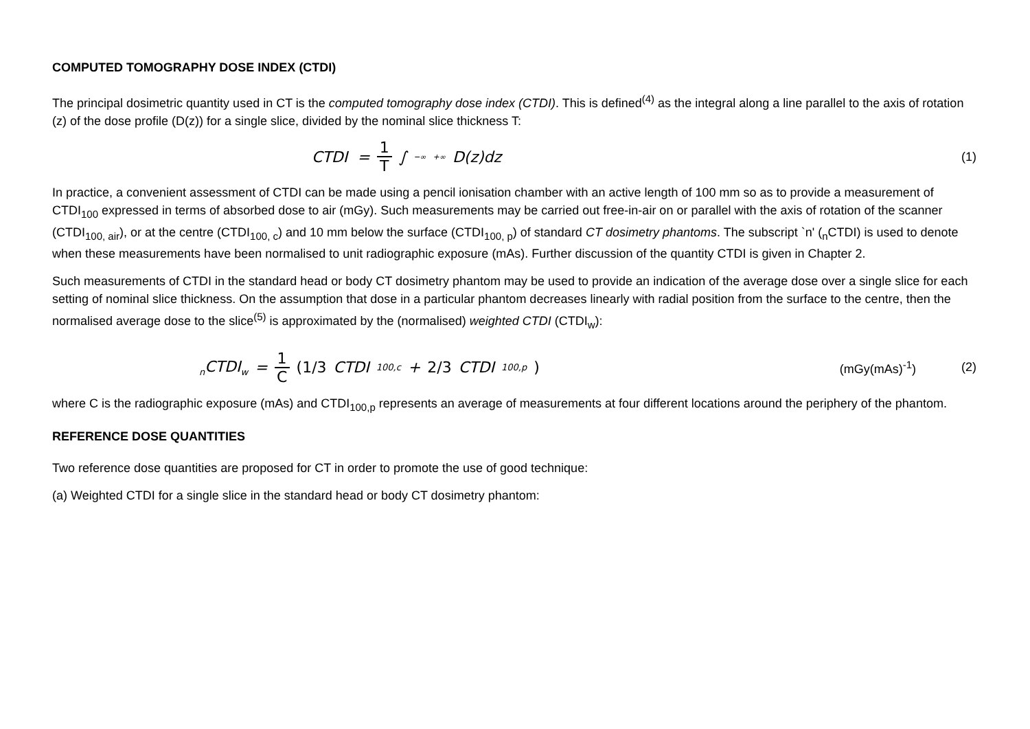COMPUTED TOMOGRAPHY DOSE INDEX (CTDI)
The principal dosimetric quantity used in CT is the computed tomography dose index (CTDI). This is defined<sup>(4)</sup> as the integral along a line parallel to the axis of rotation (z) of the dose profile (D(z)) for a single slice, divided by the nominal slice thickness T:
CTDI = 1 T ∫<sub>−∞</sub><sup>+∞</sup> D(z)dz
(1)
In practice, a convenient assessment of CTDI can be made using a pencil ionisation chamber with an active length of 100 mm so as to provide a measurement of CTDI<sub>100</sub> expressed in terms of absorbed dose to air (mGy). Such measurements may be carried out free-in-air on or parallel with the axis of rotation of the scanner (CTDI<sub>100, air</sub>), or at the centre (CTDI<sub>100, c</sub>) and 10 mm below the surface (CTDI<sub>100, p</sub>) of standard CT dosimetry phantoms. The subscript `n' (<sub>n</sub>CTDI) is used to denote when these measurements have been normalised to unit radiographic exposure (mAs). Further discussion of the quantity CTDI is given in Chapter 2.
Such measurements of CTDI in the standard head or body CT dosimetry phantom may be used to provide an indication of the average dose over a single slice for each setting of nominal slice thickness. On the assumption that dose in a particular phantom decreases linearly with radial position from the surface to the centre, then the normalised average dose to the slice<sup>(5)</sup> is approximated by the (normalised) weighted CTDI (CTDI<sub>w</sub>):
<sub>n</sub>CTDI<sub>w</sub> = 1 C (1/3 CTDI<sub>100,c</sub> + 2/3 CTDI<sub>100,p</sub>)
(mGy(mAs)<sup>-1</sup>) (2)
where C is the radiographic exposure (mAs) and CTDI<sub>100,p</sub> represents an average of measurements at four different locations around the periphery of the phantom.
REFERENCE DOSE QUANTITIES
Two reference dose quantities are proposed for CT in order to promote the use of good technique:
(a) Weighted CTDI for a single slice in the standard head or body CT dosimetry phantom: